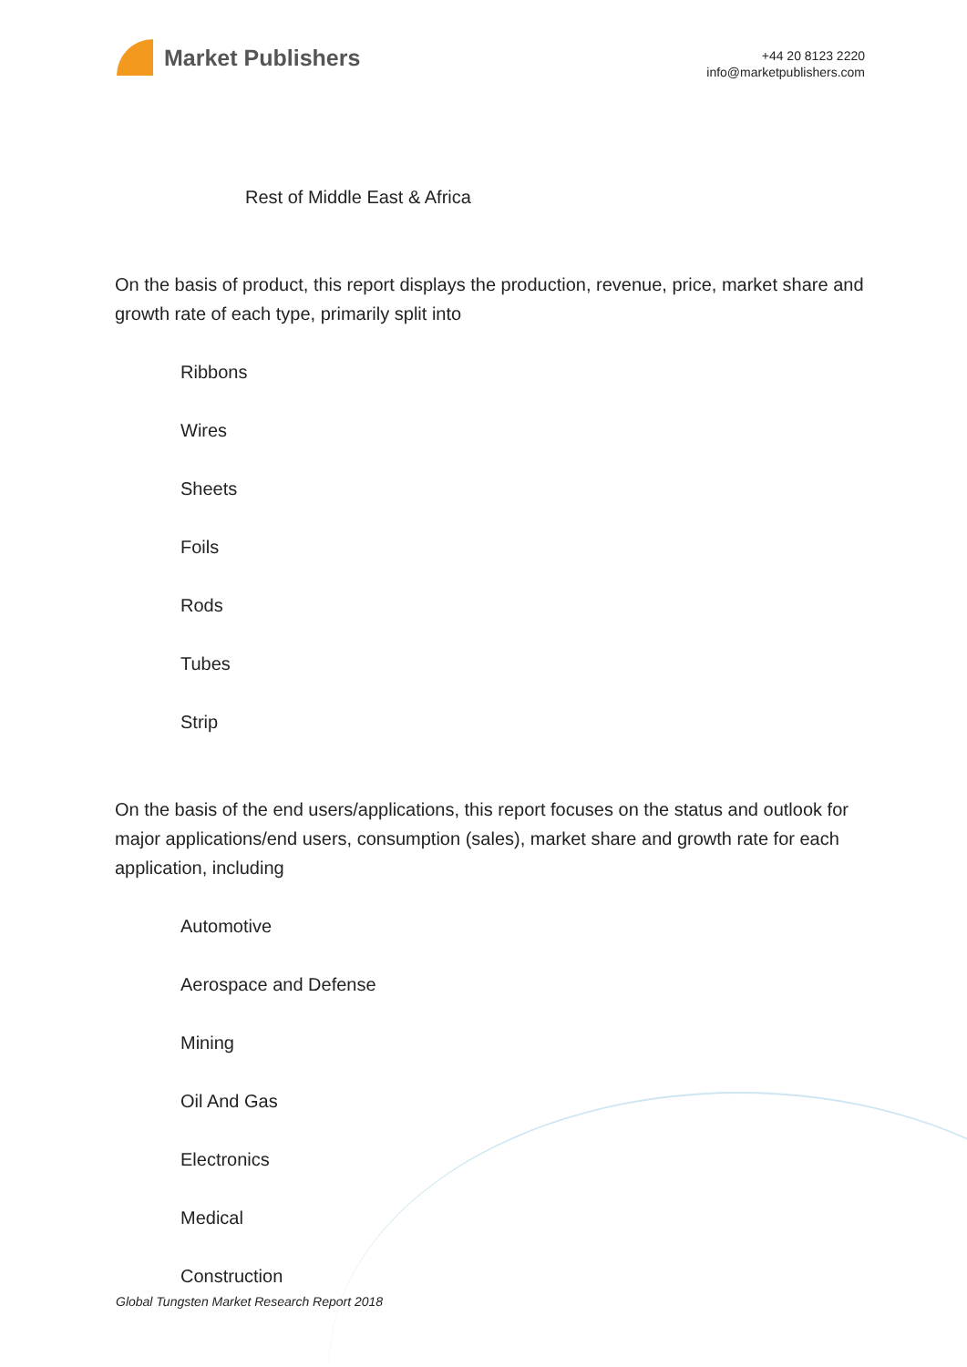Market Publishers
+44 20 8123 2220
info@marketpublishers.com
Rest of Middle East & Africa
On the basis of product, this report displays the production, revenue, price, market share and growth rate of each type, primarily split into
Ribbons
Wires
Sheets
Foils
Rods
Tubes
Strip
On the basis of the end users/applications, this report focuses on the status and outlook for major applications/end users, consumption (sales), market share and growth rate for each application, including
Automotive
Aerospace and Defense
Mining
Oil And Gas
Electronics
Medical
Construction
Global Tungsten Market Research Report 2018